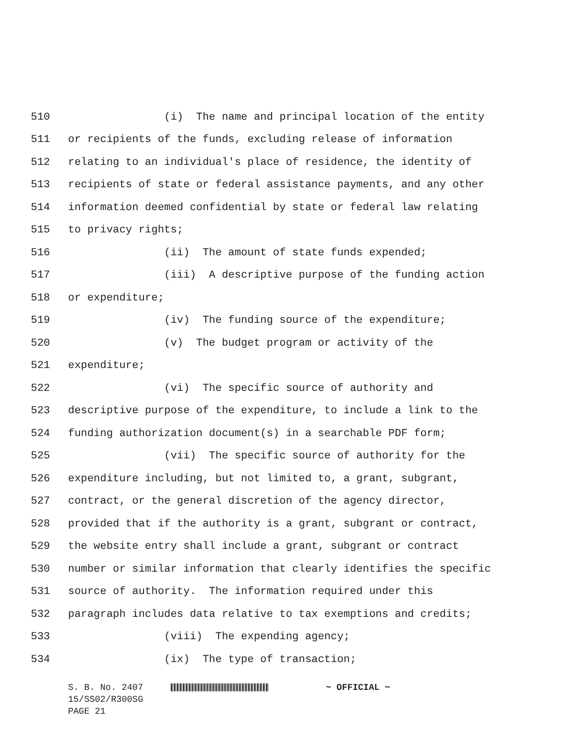510 (i) The name and principal location of the entity
511 or recipients of the funds, excluding release of information
512 relating to an individual's place of residence, the identity of
513 recipients of state or federal assistance payments, and any other
514 information deemed confidential by state or federal law relating
515 to privacy rights;
516 (ii) The amount of state funds expended;
517 (iii) A descriptive purpose of the funding action
518 or expenditure;
519 (iv) The funding source of the expenditure;
520 (v) The budget program or activity of the
521 expenditure;
522 (vi) The specific source of authority and
523 descriptive purpose of the expenditure, to include a link to the
524 funding authorization document(s) in a searchable PDF form;
525 (vii) The specific source of authority for the
526 expenditure including, but not limited to, a grant, subgrant,
527 contract, or the general discretion of the agency director,
528 provided that if the authority is a grant, subgrant or contract,
529 the website entry shall include a grant, subgrant or contract
530 number or similar information that clearly identifies the specific
531 source of authority. The information required under this
532 paragraph includes data relative to tax exemptions and credits;
533 (viii) The expending agency;
534 (ix) The type of transaction;
S. B. No. 2407 ~ OFFICIAL ~
15/SS02/R300SG
PAGE 21